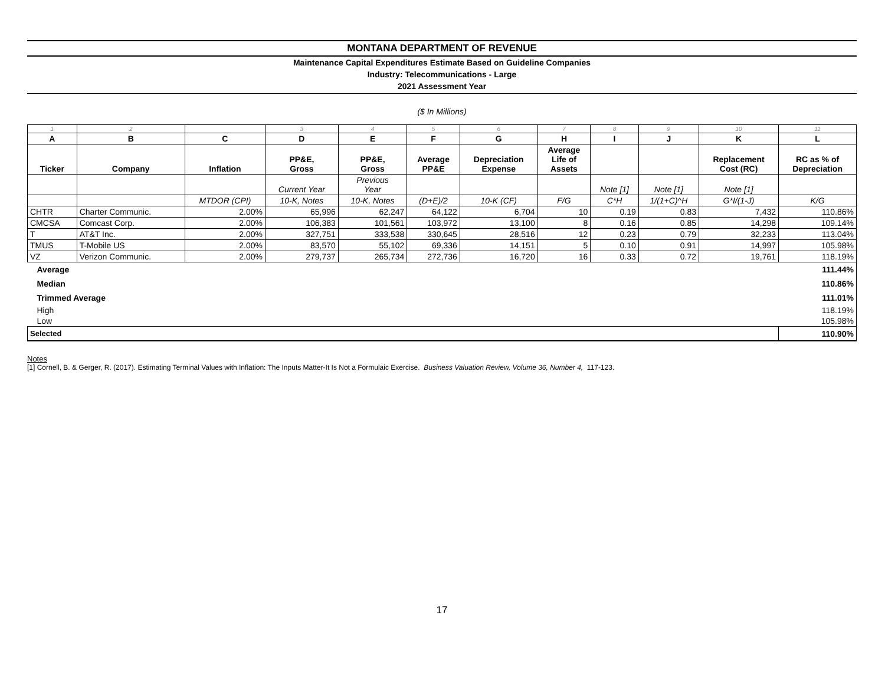MONTANA DEPARTMENT OF REVENUE
Maintenance Capital Expenditures Estimate Based on Guideline Companies
Industry: Telecommunications - Large
2021 Assessment Year
($ In Millions)
| 1 | 2 | | 3 | 4 | 5 | 6 | 7 | 8 | 9 | 10 | 11 |
| A | B | C | D | E | F | G | H | I | J | K | L |
| Ticker | Company | Inflation | PP&E, Gross | PP&E, Gross | Average PP&E | Depreciation Expense | Average Life of Assets | | | Replacement Cost (RC) | RC as % of Depreciation |
| | | | Current Year | Previous Year | | | | Note [1] | Note [1] | Note [1] | |
| | | MTDOR (CPI) | 10-K, Notes | 10-K, Notes | (D+E)/2 | 10-K (CF) | F/G | C*H | 1/(1+C)^H | G*I/(1-J) | K/G |
| CHTR | Charter Communic. | 2.00% | 65,996 | 62,247 | 64,122 | 6,704 | 10 | 0.19 | 0.83 | 7,432 | 110.86% |
| CMCSA | Comcast Corp. | 2.00% | 106,383 | 101,561 | 103,972 | 13,100 | 8 | 0.16 | 0.85 | 14,298 | 109.14% |
| T | AT&T Inc. | 2.00% | 327,751 | 333,538 | 330,645 | 28,516 | 12 | 0.23 | 0.79 | 32,233 | 113.04% |
| TMUS | T-Mobile US | 2.00% | 83,570 | 55,102 | 69,336 | 14,151 | 5 | 0.10 | 0.91 | 14,997 | 105.98% |
| VZ | Verizon Communic. | 2.00% | 279,737 | 265,734 | 272,736 | 16,720 | 16 | 0.33 | 0.72 | 19,761 | 118.19% |
| Average | | | | | | | | | | | 111.44% |
| Median | | | | | | | | | | | 110.86% |
| Trimmed Average | | | | | | | | | | | 111.01% |
| High | | | | | | | | | | | 118.19% |
| Low | | | | | | | | | | | 105.98% |
| Selected | | | | | | | | | | | 110.90% |
Notes
[1] Cornell, B. & Gerger, R. (2017). Estimating Terminal Values with Inflation: The Inputs Matter-It Is Not a Formulaic Exercise. Business Valuation Review, Volume 36, Number 4, 117-123.
17